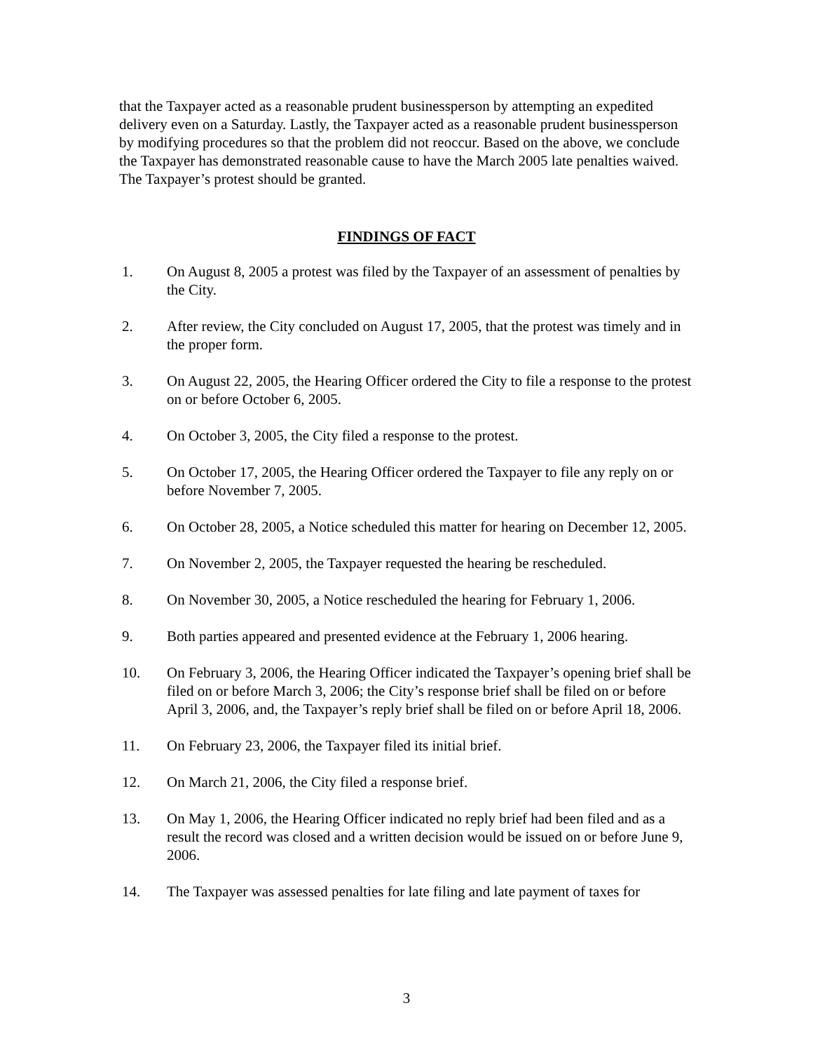that the Taxpayer acted as a reasonable prudent businessperson by attempting an expedited delivery even on a Saturday. Lastly, the Taxpayer acted as a reasonable prudent businessperson by modifying procedures so that the problem did not reoccur. Based on the above, we conclude the Taxpayer has demonstrated reasonable cause to have the March 2005 late penalties waived. The Taxpayer’s protest should be granted.
FINDINGS OF FACT
1. On August 8, 2005 a protest was filed by the Taxpayer of an assessment of penalties by the City.
2. After review, the City concluded on August 17, 2005, that the protest was timely and in the proper form.
3. On August 22, 2005, the Hearing Officer ordered the City to file a response to the protest on or before October 6, 2005.
4. On October 3, 2005, the City filed a response to the protest.
5. On October 17, 2005, the Hearing Officer ordered the Taxpayer to file any reply on or before November 7, 2005.
6. On October 28, 2005, a Notice scheduled this matter for hearing on December 12, 2005.
7. On November 2, 2005, the Taxpayer requested the hearing be rescheduled.
8. On November 30, 2005, a Notice rescheduled the hearing for February 1, 2006.
9. Both parties appeared and presented evidence at the February 1, 2006 hearing.
10. On February 3, 2006, the Hearing Officer indicated the Taxpayer’s opening brief shall be filed on or before March 3, 2006; the City’s response brief shall be filed on or before April 3, 2006, and, the Taxpayer’s reply brief shall be filed on or before April 18, 2006.
11. On February 23, 2006, the Taxpayer filed its initial brief.
12. On March 21, 2006, the City filed a response brief.
13. On May 1, 2006, the Hearing Officer indicated no reply brief had been filed and as a result the record was closed and a written decision would be issued on or before June 9, 2006.
14. The Taxpayer was assessed penalties for late filing and late payment of taxes for
3